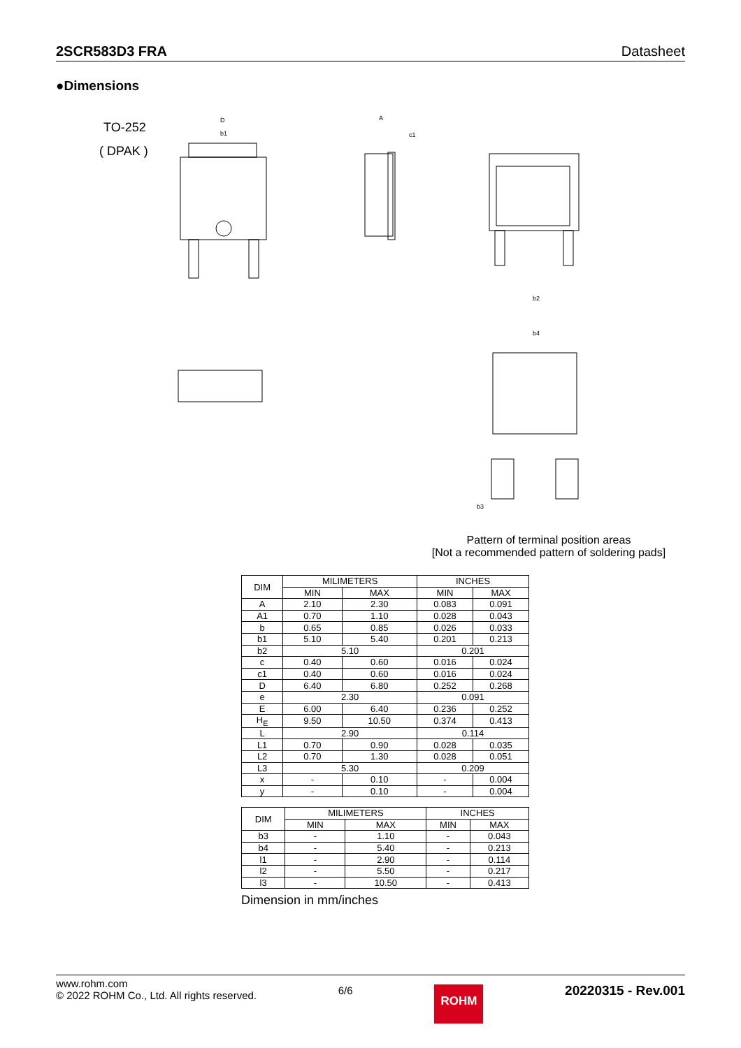2SCR583D3 FRA Datasheet
●Dimensions
TO-252
( DPAK )
D
b1
A
c1
b2
b4
b3
Pattern of terminal position areas
[Not a recommended pattern of soldering pads]
| DIM | MILIMETERS | | INCHES | |
| --- | --- | --- | --- | --- |
| | MIN | MAX | MIN | MAX |
| A | 2.10 | 2.30 | 0.083 | 0.091 |
| A1 | 0.70 | 1.10 | 0.028 | 0.043 |
| b | 0.65 | 0.85 | 0.026 | 0.033 |
| b1 | 5.10 | 5.40 | 0.201 | 0.213 |
| b2 | 5.10 | | 0.201 | |
| c | 0.40 | 0.60 | 0.016 | 0.024 |
| c1 | 0.40 | 0.60 | 0.016 | 0.024 |
| D | 6.40 | 6.80 | 0.252 | 0.268 |
| e | 2.30 | | 0.091 | |
| E | 6.00 | 6.40 | 0.236 | 0.252 |
| H<sub>E</sub> | 9.50 | 10.50 | 0.374 | 0.413 |
| L | 2.90 | | 0.114 | |
| L1 | 0.70 | 0.90 | 0.028 | 0.035 |
| L2 | 0.70 | 1.30 | 0.028 | 0.051 |
| L3 | 5.30 | | 0.209 | |
| x | - | 0.10 | - | 0.004 |
| y | - | 0.10 | - | 0.004 |
| DIM | MILIMETERS | | INCHES | |
| --- | --- | --- | --- | --- |
| | MIN | MAX | MIN | MAX |
| b3 | - | 1.10 | - | 0.043 |
| b4 | - | 5.40 | - | 0.213 |
| l1 | - | 2.90 | - | 0.114 |
| l2 | - | 5.50 | - | 0.217 |
| l3 | - | 10.50 | - | 0.413 |
Dimension in mm/inches
www.rohm.com
© 2022 ROHM Co., Ltd. All rights reserved.
6/6
ROHM
20220315 - Rev.001